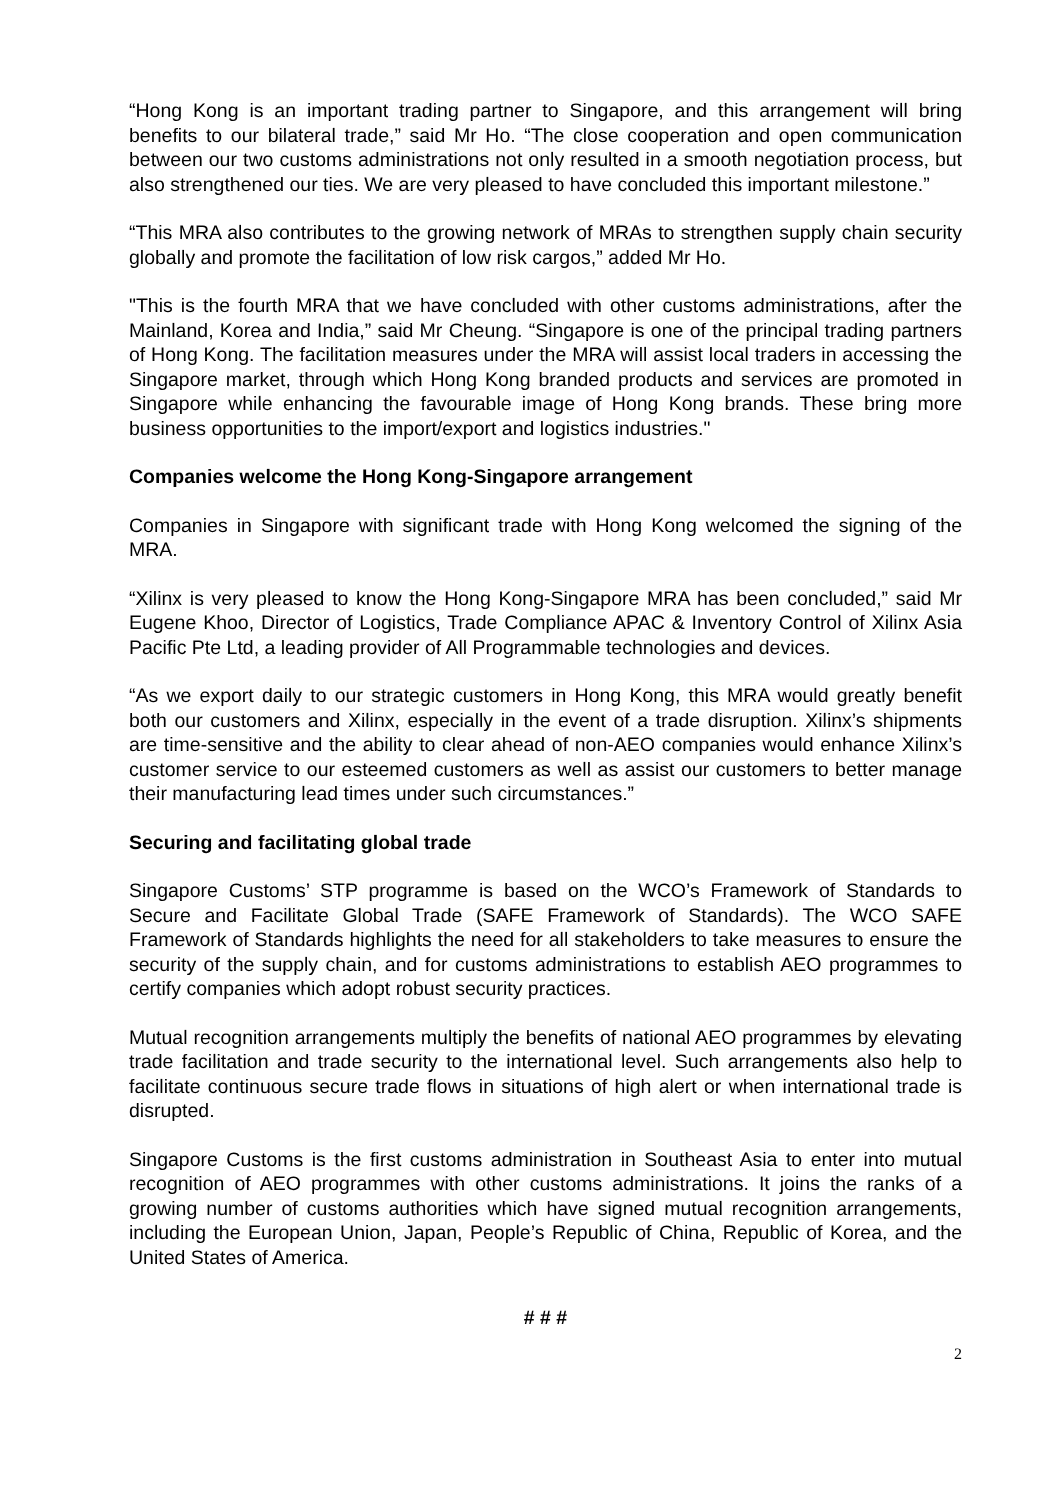“Hong Kong is an important trading partner to Singapore, and this arrangement will bring benefits to our bilateral trade,” said Mr Ho. “The close cooperation and open communication between our two customs administrations not only resulted in a smooth negotiation process, but also strengthened our ties. We are very pleased to have concluded this important milestone.”
“This MRA also contributes to the growing network of MRAs to strengthen supply chain security globally and promote the facilitation of low risk cargos,” added Mr Ho.
"This is the fourth MRA that we have concluded with other customs administrations, after the Mainland, Korea and India,” said Mr Cheung. “Singapore is one of the principal trading partners of Hong Kong. The facilitation measures under the MRA will assist local traders in accessing the Singapore market, through which Hong Kong branded products and services are promoted in Singapore while enhancing the favourable image of Hong Kong brands. These bring more business opportunities to the import/export and logistics industries."
Companies welcome the Hong Kong-Singapore arrangement
Companies in Singapore with significant trade with Hong Kong welcomed the signing of the MRA.
“Xilinx is very pleased to know the Hong Kong-Singapore MRA has been concluded,” said Mr Eugene Khoo, Director of Logistics, Trade Compliance APAC & Inventory Control of Xilinx Asia Pacific Pte Ltd, a leading provider of All Programmable technologies and devices.
“As we export daily to our strategic customers in Hong Kong, this MRA would greatly benefit both our customers and Xilinx, especially in the event of a trade disruption. Xilinx’s shipments are time-sensitive and the ability to clear ahead of non-AEO companies would enhance Xilinx’s customer service to our esteemed customers as well as assist our customers to better manage their manufacturing lead times under such circumstances.”
Securing and facilitating global trade
Singapore Customs’ STP programme is based on the WCO’s Framework of Standards to Secure and Facilitate Global Trade (SAFE Framework of Standards). The WCO SAFE Framework of Standards highlights the need for all stakeholders to take measures to ensure the security of the supply chain, and for customs administrations to establish AEO programmes to certify companies which adopt robust security practices.
Mutual recognition arrangements multiply the benefits of national AEO programmes by elevating trade facilitation and trade security to the international level. Such arrangements also help to facilitate continuous secure trade flows in situations of high alert or when international trade is disrupted.
Singapore Customs is the first customs administration in Southeast Asia to enter into mutual recognition of AEO programmes with other customs administrations. It joins the ranks of a growing number of customs authorities which have signed mutual recognition arrangements, including the European Union, Japan, People’s Republic of China, Republic of Korea, and the United States of America.
# # #
2